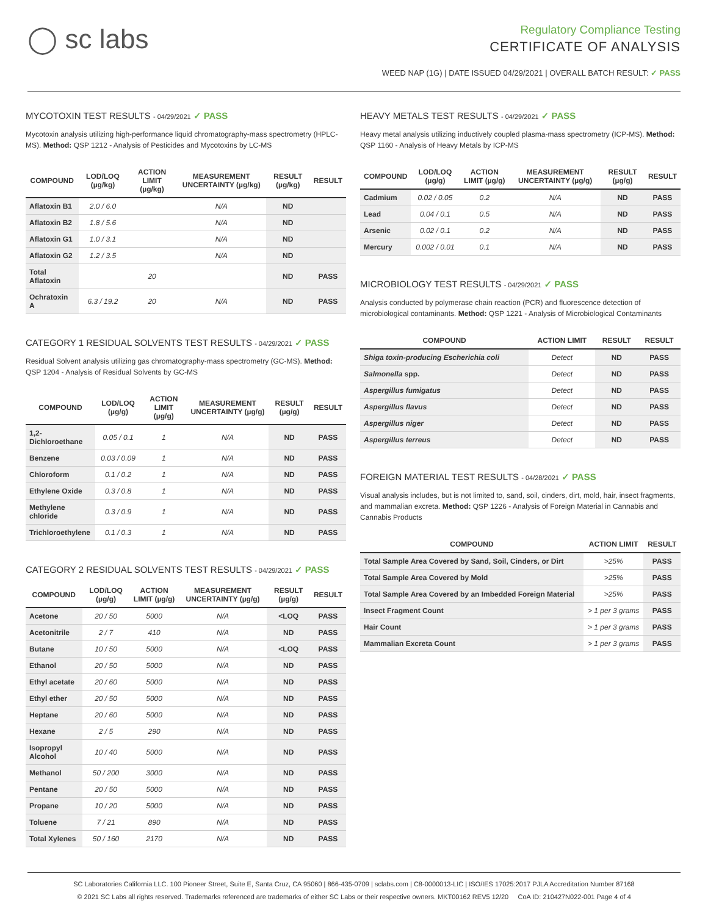◯ sc labs
Regulatory Compliance Testing
CERTIFICATE OF ANALYSIS
WEED NAP (1G) | DATE ISSUED 04/29/2021 | OVERALL BATCH RESULT: ✓ PASS
MYCOTOXIN TEST RESULTS - 04/29/2021 ✓ PASS
Mycotoxin analysis utilizing high-performance liquid chromatography-mass spectrometry (HPLC-MS). Method: QSP 1212 - Analysis of Pesticides and Mycotoxins by LC-MS
| COMPOUND | LOD/LOQ (µg/kg) | ACTION LIMIT (µg/kg) | MEASUREMENT UNCERTAINTY (µg/kg) | RESULT (µg/kg) | RESULT |
| --- | --- | --- | --- | --- | --- |
| Aflatoxin B1 | 2.0 / 6.0 | | N/A | ND | |
| Aflatoxin B2 | 1.8 / 5.6 | | N/A | ND | |
| Aflatoxin G1 | 1.0 / 3.1 | | N/A | ND | |
| Aflatoxin G2 | 1.2 / 3.5 | | N/A | ND | |
| Total Aflatoxin | | 20 | | ND | PASS |
| Ochratoxin A | 6.3 / 19.2 | 20 | N/A | ND | PASS |
CATEGORY 1 RESIDUAL SOLVENTS TEST RESULTS - 04/29/2021 ✓ PASS
Residual Solvent analysis utilizing gas chromatography-mass spectrometry (GC-MS). Method: QSP 1204 - Analysis of Residual Solvents by GC-MS
| COMPOUND | LOD/LOQ (µg/g) | ACTION LIMIT (µg/g) | MEASUREMENT UNCERTAINTY (µg/g) | RESULT (µg/g) | RESULT |
| --- | --- | --- | --- | --- | --- |
| 1,2-Dichloroethane | 0.05 / 0.1 | 1 | N/A | ND | PASS |
| Benzene | 0.03 / 0.09 | 1 | N/A | ND | PASS |
| Chloroform | 0.1 / 0.2 | 1 | N/A | ND | PASS |
| Ethylene Oxide | 0.3 / 0.8 | 1 | N/A | ND | PASS |
| Methylene chloride | 0.3 / 0.9 | 1 | N/A | ND | PASS |
| Trichloroethylene | 0.1 / 0.3 | 1 | N/A | ND | PASS |
CATEGORY 2 RESIDUAL SOLVENTS TEST RESULTS - 04/29/2021 ✓ PASS
| COMPOUND | LOD/LOQ (µg/g) | ACTION LIMIT (µg/g) | MEASUREMENT UNCERTAINTY (µg/g) | RESULT (µg/g) | RESULT |
| --- | --- | --- | --- | --- | --- |
| Acetone | 20 / 50 | 5000 | N/A | <LOQ | PASS |
| Acetonitrile | 2 / 7 | 410 | N/A | ND | PASS |
| Butane | 10 / 50 | 5000 | N/A | <LOQ | PASS |
| Ethanol | 20 / 50 | 5000 | N/A | ND | PASS |
| Ethyl acetate | 20 / 60 | 5000 | N/A | ND | PASS |
| Ethyl ether | 20 / 50 | 5000 | N/A | ND | PASS |
| Heptane | 20 / 60 | 5000 | N/A | ND | PASS |
| Hexane | 2 / 5 | 290 | N/A | ND | PASS |
| Isopropyl Alcohol | 10 / 40 | 5000 | N/A | ND | PASS |
| Methanol | 50 / 200 | 3000 | N/A | ND | PASS |
| Pentane | 20 / 50 | 5000 | N/A | ND | PASS |
| Propane | 10 / 20 | 5000 | N/A | ND | PASS |
| Toluene | 7 / 21 | 890 | N/A | ND | PASS |
| Total Xylenes | 50 / 160 | 2170 | N/A | ND | PASS |
HEAVY METALS TEST RESULTS - 04/29/2021 ✓ PASS
Heavy metal analysis utilizing inductively coupled plasma-mass spectrometry (ICP-MS). Method: QSP 1160 - Analysis of Heavy Metals by ICP-MS
| COMPOUND | LOD/LOQ (µg/g) | ACTION LIMIT (µg/g) | MEASUREMENT UNCERTAINTY (µg/g) | RESULT (µg/g) | RESULT |
| --- | --- | --- | --- | --- | --- |
| Cadmium | 0.02 / 0.05 | 0.2 | N/A | ND | PASS |
| Lead | 0.04 / 0.1 | 0.5 | N/A | ND | PASS |
| Arsenic | 0.02 / 0.1 | 0.2 | N/A | ND | PASS |
| Mercury | 0.002 / 0.01 | 0.1 | N/A | ND | PASS |
MICROBIOLOGY TEST RESULTS - 04/29/2021 ✓ PASS
Analysis conducted by polymerase chain reaction (PCR) and fluorescence detection of microbiological contaminants. Method: QSP 1221 - Analysis of Microbiological Contaminants
| COMPOUND | ACTION LIMIT | RESULT | RESULT |
| --- | --- | --- | --- |
| Shiga toxin-producing Escherichia coli | Detect | ND | PASS |
| Salmonella spp. | Detect | ND | PASS |
| Aspergillus fumigatus | Detect | ND | PASS |
| Aspergillus flavus | Detect | ND | PASS |
| Aspergillus niger | Detect | ND | PASS |
| Aspergillus terreus | Detect | ND | PASS |
FOREIGN MATERIAL TEST RESULTS - 04/28/2021 ✓ PASS
Visual analysis includes, but is not limited to, sand, soil, cinders, dirt, mold, hair, insect fragments, and mammalian excreta. Method: QSP 1226 - Analysis of Foreign Material in Cannabis and Cannabis Products
| COMPOUND | ACTION LIMIT | RESULT |
| --- | --- | --- |
| Total Sample Area Covered by Sand, Soil, Cinders, or Dirt | >25% | PASS |
| Total Sample Area Covered by Mold | >25% | PASS |
| Total Sample Area Covered by an Imbedded Foreign Material | >25% | PASS |
| Insect Fragment Count | > 1 per 3 grams | PASS |
| Hair Count | > 1 per 3 grams | PASS |
| Mammalian Excreta Count | > 1 per 3 grams | PASS |
SC Laboratories California LLC. 100 Pioneer Street, Suite E, Santa Cruz, CA 95060 | 866-435-0709 | sclabs.com | C8-0000013-LIC | ISO/IES 17025:2017 PJLA Accreditation Number 87168
© 2021 SC Labs all rights reserved. Trademarks referenced are trademarks of either SC Labs or their respective owners. MKT00162 REV5 12/20 CoA ID: 210427N022-001 Page 4 of 4